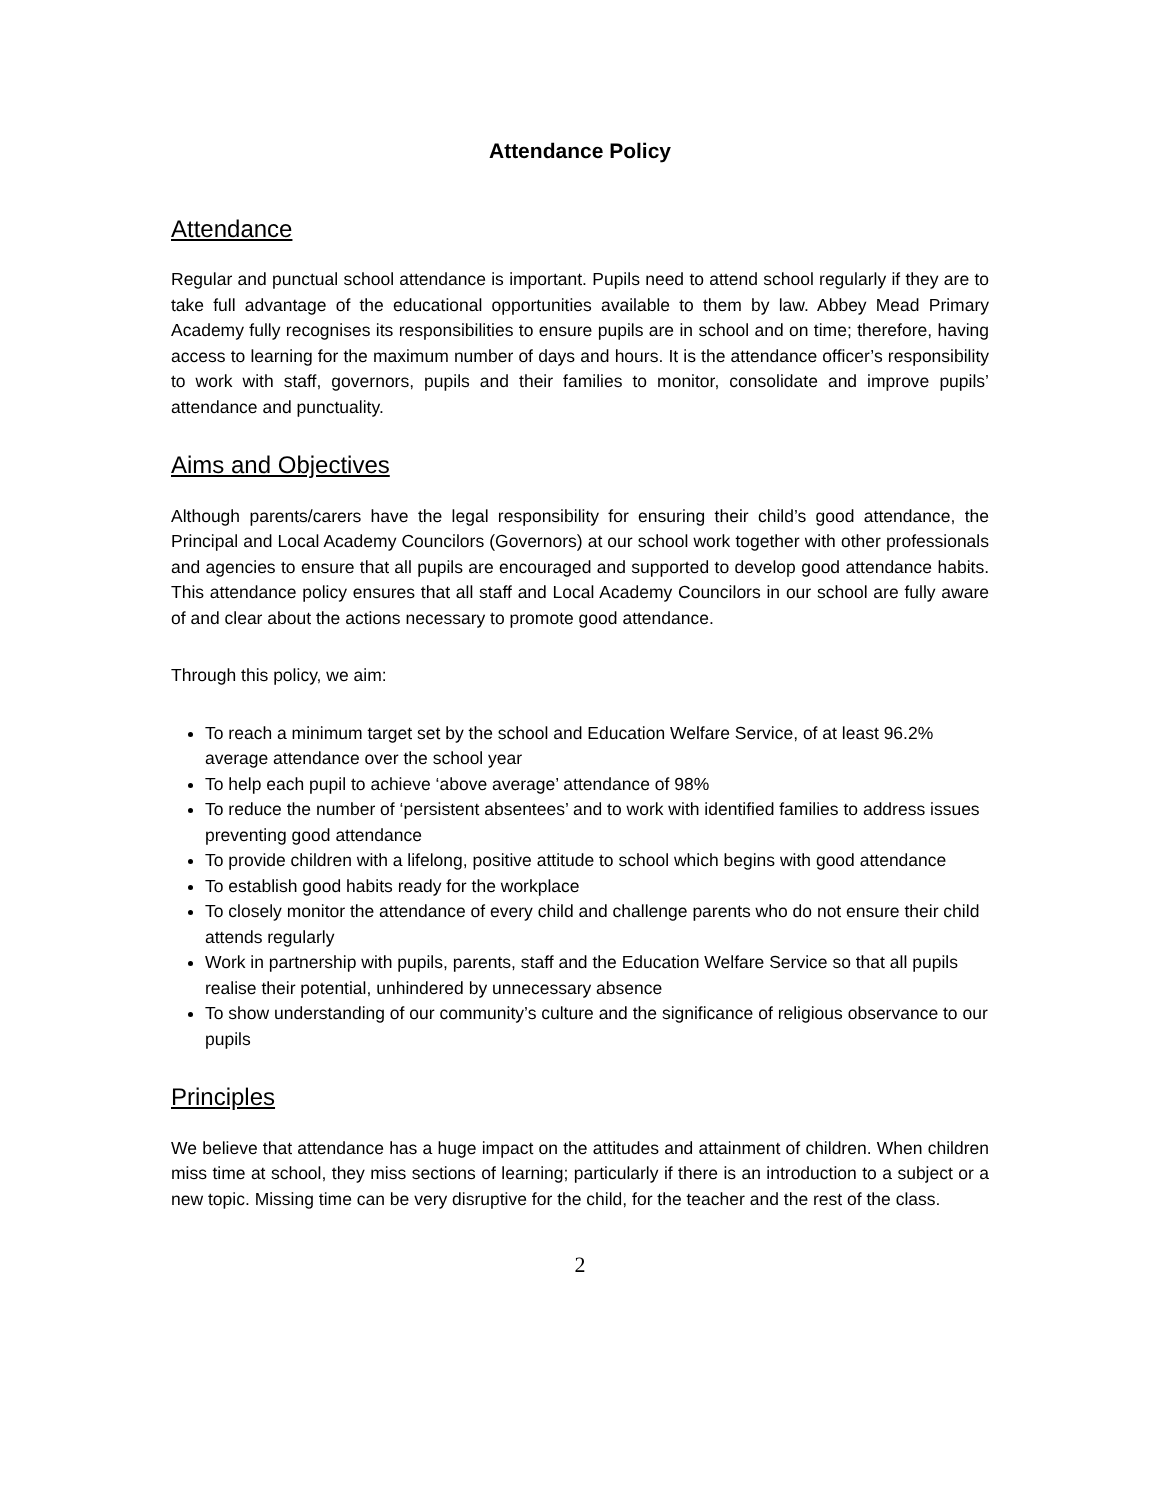Attendance Policy
Attendance
Regular and punctual school attendance is important. Pupils need to attend school regularly if they are to take full advantage of the educational opportunities available to them by law. Abbey Mead Primary Academy fully recognises its responsibilities to ensure pupils are in school and on time; therefore, having access to learning for the maximum number of days and hours. It is the attendance officer’s responsibility to work with staff, governors, pupils and their families to monitor, consolidate and improve pupils’ attendance and punctuality.
Aims and Objectives
Although parents/carers have the legal responsibility for ensuring their child’s good attendance, the Principal and Local Academy Councilors (Governors) at our school work together with other professionals and agencies to ensure that all pupils are encouraged and supported to develop good attendance habits. This attendance policy ensures that all staff and Local Academy Councilors in our school are fully aware of and clear about the actions necessary to promote good attendance.
Through this policy, we aim:
To reach a minimum target set by the school and Education Welfare Service, of at least 96.2% average attendance over the school year
To help each pupil to achieve ‘above average’ attendance of 98%
To reduce the number of ‘persistent absentees’ and to work with identified families to address issues preventing good attendance
To provide children with a lifelong, positive attitude to school which begins with good attendance
To establish good habits ready for the workplace
To closely monitor the attendance of every child and challenge parents who do not ensure their child attends regularly
Work in partnership with pupils, parents, staff and the Education Welfare Service so that all pupils realise their potential, unhindered by unnecessary absence
To show understanding of our community’s culture and the significance of religious observance to our pupils
Principles
We believe that attendance has a huge impact on the attitudes and attainment of children. When children miss time at school, they miss sections of learning; particularly if there is an introduction to a subject or a new topic. Missing time can be very disruptive for the child, for the teacher and the rest of the class.
2